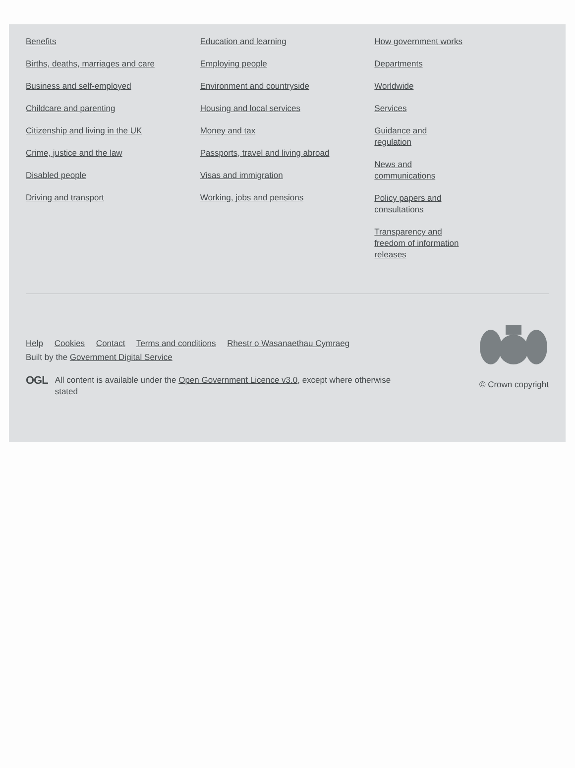Benefits
Births, deaths, marriages and care
Business and self-employed
Childcare and parenting
Citizenship and living in the UK
Crime, justice and the law
Disabled people
Driving and transport
Education and learning
Employing people
Environment and countryside
Housing and local services
Money and tax
Passports, travel and living abroad
Visas and immigration
Working, jobs and pensions
How government works
Departments
Worldwide
Services
Guidance and regulation
News and communications
Policy papers and consultations
Transparency and freedom of information releases
Help Cookies Contact Terms and conditions Rhestr o Wasanaethau Cymraeg
Built by the Government Digital Service
OGL All content is available under the Open Government Licence v3.0, except where otherwise stated
© Crown copyright